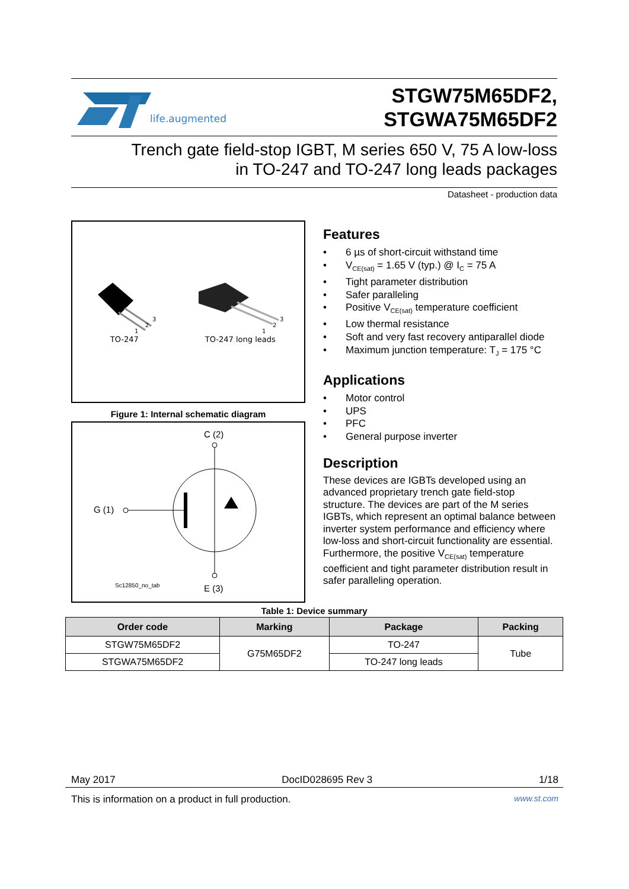life.augmented
STGW75M65DF2,
STGWA75M65DF2
Trench gate field-stop IGBT, M series 650 V, 75 A low-loss
in TO-247 and TO-247 long leads packages
Datasheet - production data
1
2
3
TO-247
1
2
3
TO-247 long leads
Figure 1: Internal schematic diagram
C (2)
G (1)
Sc12850_no_tab
E (3)
Features
• 6 µs of short-circuit withstand time
• V<sub>CE(sat)</sub> = 1.65 V (typ.) @ I<sub>C</sub> = 75 A
• Tight parameter distribution
• Safer paralleling
• Positive V<sub>CE(sat)</sub> temperature coefficient
• Low thermal resistance
• Soft and very fast recovery antiparallel diode
• Maximum junction temperature: T<sub>J</sub> = 175 °C
Applications
• Motor control
• UPS
• PFC
• General purpose inverter
Description
These devices are IGBTs developed using an advanced proprietary trench gate field-stop structure. The devices are part of the M series IGBTs, which represent an optimal balance between inverter system performance and efficiency where low-loss and short-circuit functionality are essential. Furthermore, the positive V<sub>CE(sat)</sub> temperature coefficient and tight parameter distribution result in safer paralleling operation.
Table 1: Device summary
| Order code | Marking | Package | Packing |
| --- | --- | --- | --- |
| STGW75M65DF2 | G75M65DF2 | TO-247 | Tube |
| STGWA75M65DF2 | | TO-247 long leads | |
May 2017 DocID028695 Rev 3 1/18
This is information on a product in full production. www.st.com